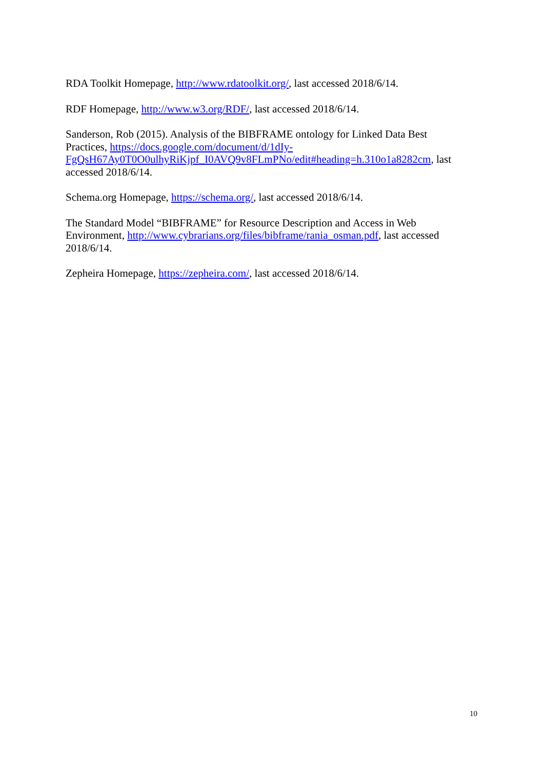RDA Toolkit Homepage, http://www.rdatoolkit.org/, last accessed 2018/6/14.
RDF Homepage, http://www.w3.org/RDF/, last accessed 2018/6/14.
Sanderson, Rob (2015). Analysis of the BIBFRAME ontology for Linked Data Best Practices, https://docs.google.com/document/d/1dIy-
FgQsH67Ay0T0O0ulhyRiKjpf_I0AVQ9v8FLmPNo/edit#heading=h.310o1a8282cm, last accessed 2018/6/14.
Schema.org Homepage, https://schema.org/, last accessed 2018/6/14.
The Standard Model “BIBFRAME” for Resource Description and Access in Web Environment, http://www.cybrarians.org/files/bibframe/rania_osman.pdf, last accessed 2018/6/14.
Zepheira Homepage, https://zepheira.com/, last accessed 2018/6/14.
10